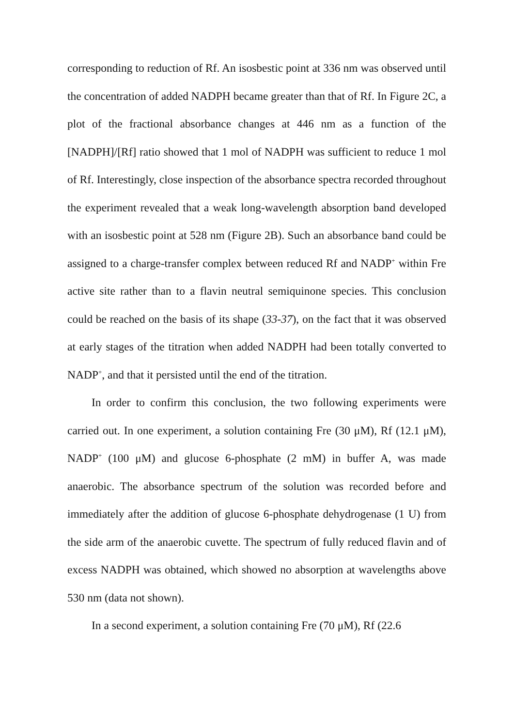corresponding to reduction of Rf. An isosbestic point at 336 nm was observed until the concentration of added NADPH became greater than that of Rf. In Figure 2C, a plot of the fractional absorbance changes at 446 nm as a function of the [NADPH]/[Rf] ratio showed that 1 mol of NADPH was sufficient to reduce 1 mol of Rf. Interestingly, close inspection of the absorbance spectra recorded throughout the experiment revealed that a weak long-wavelength absorption band developed with an isosbestic point at 528 nm (Figure 2B). Such an absorbance band could be assigned to a charge-transfer complex between reduced Rf and NADP<sup>+</sup> within Fre active site rather than to a flavin neutral semiquinone species. This conclusion could be reached on the basis of its shape (33-37), on the fact that it was observed at early stages of the titration when added NADPH had been totally converted to NADP<sup>+</sup>, and that it persisted until the end of the titration.
In order to confirm this conclusion, the two following experiments were carried out. In one experiment, a solution containing Fre (30 μM), Rf (12.1 μM), NADP<sup>+</sup> (100 μM) and glucose 6-phosphate (2 mM) in buffer A, was made anaerobic. The absorbance spectrum of the solution was recorded before and immediately after the addition of glucose 6-phosphate dehydrogenase (1 U) from the side arm of the anaerobic cuvette. The spectrum of fully reduced flavin and of excess NADPH was obtained, which showed no absorption at wavelengths above 530 nm (data not shown).
In a second experiment, a solution containing Fre (70 μM), Rf (22.6